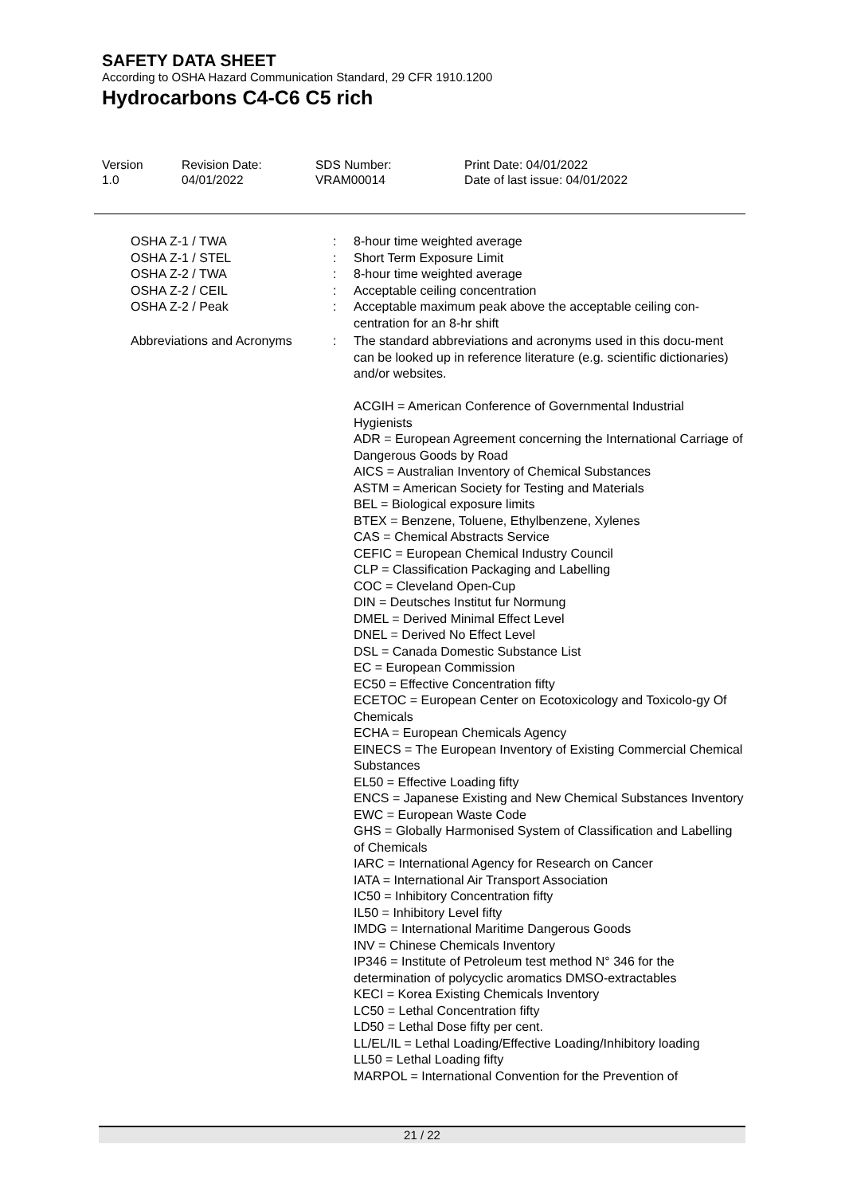SAFETY DATA SHEET
According to OSHA Hazard Communication Standard, 29 CFR 1910.1200
Hydrocarbons C4-C6 C5 rich
Version
1.0
Revision Date:
04/01/2022
SDS Number:
VRAM00014
Print Date: 04/01/2022
Date of last issue: 04/01/2022
OSHA Z-1 / TWA : 8-hour time weighted average
OSHA Z-1 / STEL : Short Term Exposure Limit
OSHA Z-2 / TWA : 8-hour time weighted average
OSHA Z-2 / CEIL : Acceptable ceiling concentration
OSHA Z-2 / Peak : Acceptable maximum peak above the acceptable ceiling con-centration for an 8-hr shift
Abbreviations and Acronyms
: The standard abbreviations and acronyms used in this docu-ment can be looked up in reference literature (e.g. scientific dictionaries) and/or websites.
ACGIH = American Conference of Governmental Industrial Hygienists
ADR = European Agreement concerning the International Carriage of Dangerous Goods by Road
AICS = Australian Inventory of Chemical Substances
ASTM = American Society for Testing and Materials
BEL = Biological exposure limits
BTEX = Benzene, Toluene, Ethylbenzene, Xylenes
CAS = Chemical Abstracts Service
CEFIC = European Chemical Industry Council
CLP = Classification Packaging and Labelling
COC = Cleveland Open-Cup
DIN = Deutsches Institut fur Normung
DMEL = Derived Minimal Effect Level
DNEL = Derived No Effect Level
DSL = Canada Domestic Substance List
EC = European Commission
EC50 = Effective Concentration fifty
ECETOC = European Center on Ecotoxicology and Toxicolo-gy Of Chemicals
ECHA = European Chemicals Agency
EINECS = The European Inventory of Existing Commercial Chemical Substances
EL50 = Effective Loading fifty
ENCS = Japanese Existing and New Chemical Substances Inventory
EWC = European Waste Code
GHS = Globally Harmonised System of Classification and Labelling of Chemicals
IARC = International Agency for Research on Cancer
IATA = International Air Transport Association
IC50 = Inhibitory Concentration fifty
IL50 = Inhibitory Level fifty
IMDG = International Maritime Dangerous Goods
INV = Chinese Chemicals Inventory
IP346 = Institute of Petroleum test method N° 346 for the determination of polycyclic aromatics DMSO-extractables
KECI = Korea Existing Chemicals Inventory
LC50 = Lethal Concentration fifty
LD50 = Lethal Dose fifty per cent.
LL/EL/IL = Lethal Loading/Effective Loading/Inhibitory loading
LL50 = Lethal Loading fifty
MARPOL = International Convention for the Prevention of
21 / 22